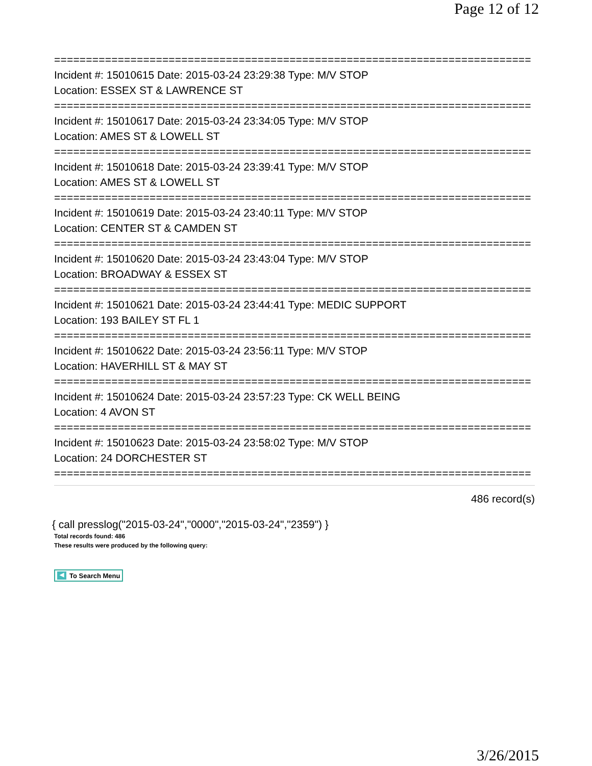Page 12 of 12
===========================================================================
Incident #: 15010615 Date: 2015-03-24 23:29:38 Type: M/V STOP
Location: ESSEX ST & LAWRENCE ST
===========================================================================
Incident #: 15010617 Date: 2015-03-24 23:34:05 Type: M/V STOP
Location: AMES ST & LOWELL ST
===========================================================================
Incident #: 15010618 Date: 2015-03-24 23:39:41 Type: M/V STOP
Location: AMES ST & LOWELL ST
===========================================================================
Incident #: 15010619 Date: 2015-03-24 23:40:11 Type: M/V STOP
Location: CENTER ST & CAMDEN ST
===========================================================================
Incident #: 15010620 Date: 2015-03-24 23:43:04 Type: M/V STOP
Location: BROADWAY & ESSEX ST
===========================================================================
Incident #: 15010621 Date: 2015-03-24 23:44:41 Type: MEDIC SUPPORT
Location: 193 BAILEY ST FL 1
===========================================================================
Incident #: 15010622 Date: 2015-03-24 23:56:11 Type: M/V STOP
Location: HAVERHILL ST & MAY ST
===========================================================================
Incident #: 15010624 Date: 2015-03-24 23:57:23 Type: CK WELL BEING
Location: 4 AVON ST
===========================================================================
Incident #: 15010623 Date: 2015-03-24 23:58:02 Type: M/V STOP
Location: 24 DORCHESTER ST
===========================================================================
486 record(s)
{ call presslog("2015-03-24","0000","2015-03-24","2359") }
Total records found: 486
These results were produced by the following query:
◀ To Search Menu
3/26/2015